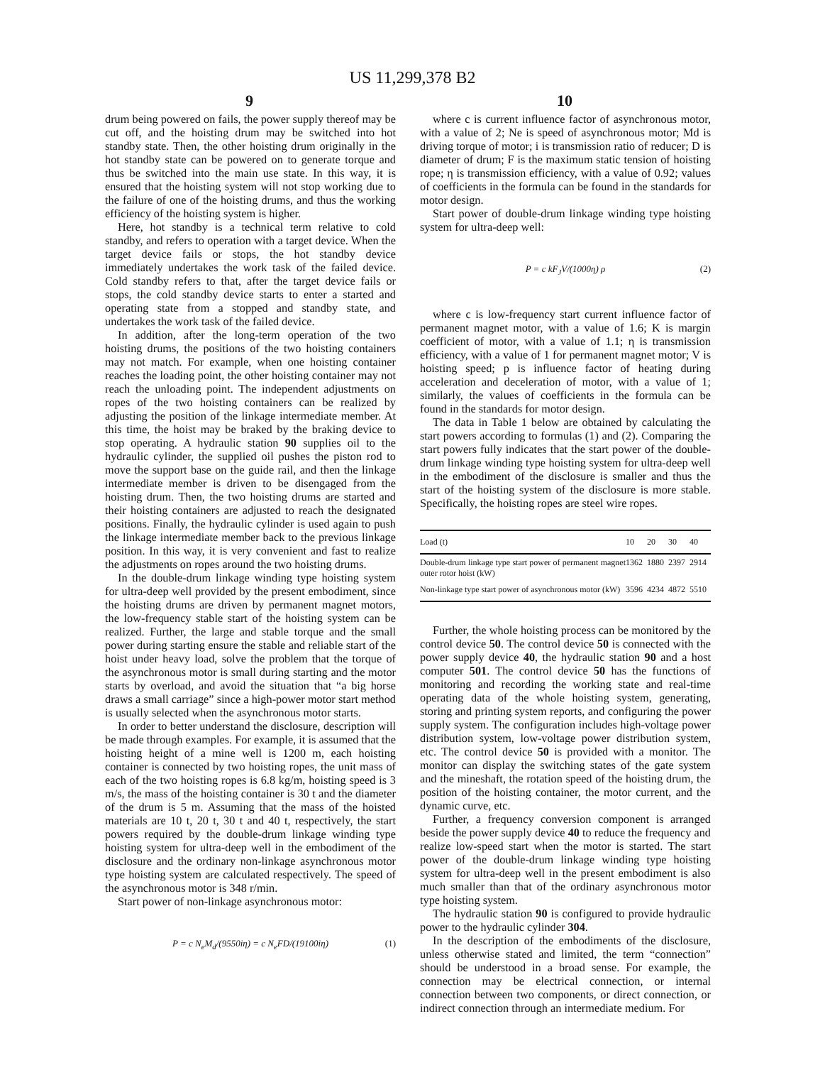US 11,299,378 B2
9 10
drum being powered on fails, the power supply thereof may be cut off, and the hoisting drum may be switched into hot standby state. Then, the other hoisting drum originally in the hot standby state can be powered on to generate torque and thus be switched into the main use state. In this way, it is ensured that the hoisting system will not stop working due to the failure of one of the hoisting drums, and thus the working efficiency of the hoisting system is higher.
Here, hot standby is a technical term relative to cold standby, and refers to operation with a target device. When the target device fails or stops, the hot standby device immediately undertakes the work task of the failed device. Cold standby refers to that, after the target device fails or stops, the cold standby device starts to enter a started and operating state from a stopped and standby state, and undertakes the work task of the failed device.
In addition, after the long-term operation of the two hoisting drums, the positions of the two hoisting containers may not match. For example, when one hoisting container reaches the loading point, the other hoisting container may not reach the unloading point. The independent adjustments on ropes of the two hoisting containers can be realized by adjusting the position of the linkage intermediate member. At this time, the hoist may be braked by the braking device to stop operating. A hydraulic station 90 supplies oil to the hydraulic cylinder, the supplied oil pushes the piston rod to move the support base on the guide rail, and then the linkage intermediate member is driven to be disengaged from the hoisting drum. Then, the two hoisting drums are started and their hoisting containers are adjusted to reach the designated positions. Finally, the hydraulic cylinder is used again to push the linkage intermediate member back to the previous linkage position. In this way, it is very convenient and fast to realize the adjustments on ropes around the two hoisting drums.
In the double-drum linkage winding type hoisting system for ultra-deep well provided by the present embodiment, since the hoisting drums are driven by permanent magnet motors, the low-frequency stable start of the hoisting system can be realized. Further, the large and stable torque and the small power during starting ensure the stable and reliable start of the hoist under heavy load, solve the problem that the torque of the asynchronous motor is small during starting and the motor starts by overload, and avoid the situation that “a big horse draws a small carriage” since a high-power motor start method is usually selected when the asynchronous motor starts.
In order to better understand the disclosure, description will be made through examples. For example, it is assumed that the hoisting height of a mine well is 1200 m, each hoisting container is connected by two hoisting ropes, the unit mass of each of the two hoisting ropes is 6.8 kg/m, hoisting speed is 3 m/s, the mass of the hoisting container is 30 t and the diameter of the drum is 5 m. Assuming that the mass of the hoisted materials are 10 t, 20 t, 30 t and 40 t, respectively, the start powers required by the double-drum linkage winding type hoisting system for ultra-deep well in the embodiment of the disclosure and the ordinary non-linkage asynchronous motor type hoisting system are calculated respectively. The speed of the asynchronous motor is 348 r/min.
Start power of non-linkage asynchronous motor:
P = c N<sub>e</sub>M<sub>d</sub>/(9550iη) = c N<sub>e</sub>FD/(19100iη) (1)
where c is current influence factor of asynchronous motor, with a value of 2; Ne is speed of asynchronous motor; Md is driving torque of motor; i is transmission ratio of reducer; D is diameter of drum; F is the maximum static tension of hoisting rope; η is transmission efficiency, with a value of 0.92; values of coefficients in the formula can be found in the standards for motor design.
Start power of double-drum linkage winding type hoisting system for ultra-deep well:
P = c kF<sub>J</sub>V/(1000η) ρ (2)
where c is low-frequency start current influence factor of permanent magnet motor, with a value of 1.6; K is margin coefficient of motor, with a value of 1.1; η is transmission efficiency, with a value of 1 for permanent magnet motor; V is hoisting speed; p is influence factor of heating during acceleration and deceleration of motor, with a value of 1; similarly, the values of coefficients in the formula can be found in the standards for motor design.
The data in Table 1 below are obtained by calculating the start powers according to formulas (1) and (2). Comparing the start powers fully indicates that the start power of the double-drum linkage winding type hoisting system for ultra-deep well in the embodiment of the disclosure is smaller and thus the start of the hoisting system of the disclosure is more stable. Specifically, the hoisting ropes are steel wire ropes.
| Load (t) | 10 | 20 | 30 | 40 |
| --- | --- | --- | --- | --- |
| Double-drum linkage type start power of permanent magnet outer rotor hoist (kW) | 1362 | 1880 | 2397 | 2914 |
| Non-linkage type start power of asynchronous motor (kW) | 3596 | 4234 | 4872 | 5510 |
Further, the whole hoisting process can be monitored by the control device 50. The control device 50 is connected with the power supply device 40, the hydraulic station 90 and a host computer 501. The control device 50 has the functions of monitoring and recording the working state and real-time operating data of the whole hoisting system, generating, storing and printing system reports, and configuring the power supply system. The configuration includes high-voltage power distribution system, low-voltage power distribution system, etc. The control device 50 is provided with a monitor. The monitor can display the switching states of the gate system and the mineshaft, the rotation speed of the hoisting drum, the position of the hoisting container, the motor current, and the dynamic curve, etc.
Further, a frequency conversion component is arranged beside the power supply device 40 to reduce the frequency and realize low-speed start when the motor is started. The start power of the double-drum linkage winding type hoisting system for ultra-deep well in the present embodiment is also much smaller than that of the ordinary asynchronous motor type hoisting system.
The hydraulic station 90 is configured to provide hydraulic power to the hydraulic cylinder 304.
In the description of the embodiments of the disclosure, unless otherwise stated and limited, the term “connection” should be understood in a broad sense. For example, the connection may be electrical connection, or internal connection between two components, or direct connection, or indirect connection through an intermediate medium. For